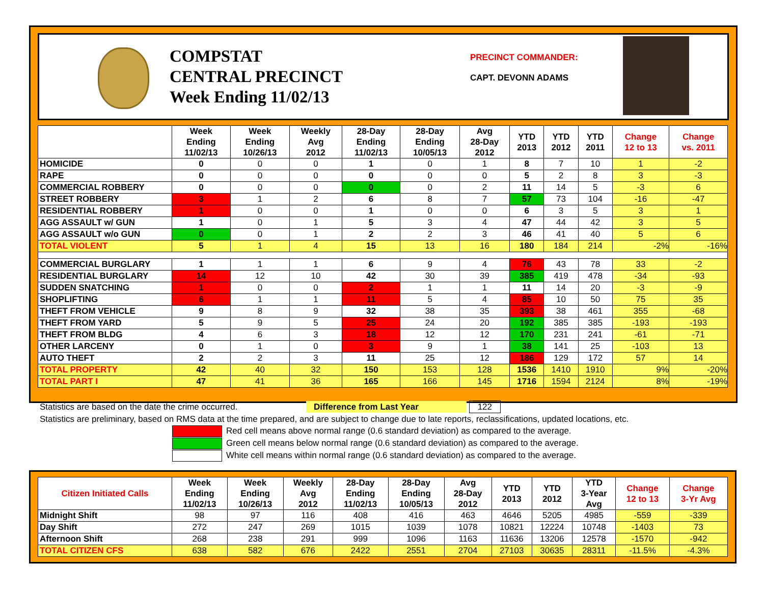COMPSTAT
CENTRAL PRECINCT
Week Ending 11/02/13
PRECINCT COMMANDER:
CAPT. DEVONN ADAMS
| | Week Ending 11/02/13 | Week Ending 10/26/13 | Weekly Avg 2012 | 28-Day Ending 11/02/13 | 28-Day Ending 10/05/13 | Avg 28-Day 2012 | YTD 2013 | YTD 2012 | YTD 2011 | Change 12 to 13 | Change vs. 2011 |
| --- | --- | --- | --- | --- | --- | --- | --- | --- | --- | --- | --- |
| HOMICIDE | 0 | 0 | 0 | 1 | 0 | 1 | 8 | 7 | 10 | 1 | -2 |
| RAPE | 0 | 0 | 0 | 0 | 0 | 0 | 5 | 2 | 8 | 3 | -3 |
| COMMERCIAL ROBBERY | 0 | 0 | 0 | 0 | 0 | 2 | 11 | 14 | 5 | -3 | 6 |
| STREET ROBBERY | 3 | 1 | 2 | 6 | 8 | 7 | 57 | 73 | 104 | -16 | -47 |
| RESIDENTIAL ROBBERY | 1 | 0 | 0 | 1 | 0 | 0 | 6 | 3 | 5 | 3 | 1 |
| AGG ASSAULT w/ GUN | 1 | 0 | 1 | 5 | 3 | 4 | 47 | 44 | 42 | 3 | 5 |
| AGG ASSAULT w/o GUN | 0 | 0 | 1 | 2 | 2 | 3 | 46 | 41 | 40 | 5 | 6 |
| TOTAL VIOLENT | 5 | 1 | 4 | 15 | 13 | 16 | 180 | 184 | 214 | -2% | -16% |
| COMMERCIAL BURGLARY | 1 | 1 | 1 | 6 | 9 | 4 | 76 | 43 | 78 | 33 | -2 |
| RESIDENTIAL BURGLARY | 14 | 12 | 10 | 42 | 30 | 39 | 385 | 419 | 478 | -34 | -93 |
| SUDDEN SNATCHING | 1 | 0 | 0 | 2 | 1 | 1 | 11 | 14 | 20 | -3 | -9 |
| SHOPLIFTING | 6 | 1 | 1 | 11 | 5 | 4 | 85 | 10 | 50 | 75 | 35 |
| THEFT FROM VEHICLE | 9 | 8 | 9 | 32 | 38 | 35 | 393 | 38 | 461 | 355 | -68 |
| THEFT FROM YARD | 5 | 9 | 5 | 25 | 24 | 20 | 192 | 385 | 385 | -193 | -193 |
| THEFT FROM BLDG | 4 | 6 | 3 | 18 | 12 | 12 | 170 | 231 | 241 | -61 | -71 |
| OTHER LARCENY | 0 | 1 | 0 | 3 | 9 | 1 | 38 | 141 | 25 | -103 | 13 |
| AUTO THEFT | 2 | 2 | 3 | 11 | 25 | 12 | 186 | 129 | 172 | 57 | 14 |
| TOTAL PROPERTY | 42 | 40 | 32 | 150 | 153 | 128 | 1536 | 1410 | 1910 | 9% | -20% |
| TOTAL PART I | 47 | 41 | 36 | 165 | 166 | 145 | 1716 | 1594 | 2124 | 8% | -19% |
Statistics are based on the date the crime occurred. Difference from Last Year 122
Statistics are preliminary, based on RMS data at the time prepared, and are subject to change due to late reports, reclassifications, updated locations, etc.
Red cell means above normal range (0.6 standard deviation) as compared to the average.
Green cell means below normal range (0.6 standard deviation) as compared to the average.
White cell means within normal range (0.6 standard deviation) as compared to the average.
| Citizen Initiated Calls | Week Ending 11/02/13 | Week Ending 10/26/13 | Weekly Avg 2012 | 28-Day Ending 11/02/13 | 28-Day Ending 10/05/13 | Avg 28-Day 2012 | YTD 2013 | YTD 2012 | YTD 3-Year Avg | Change 12 to 13 | Change 3-Yr Avg |
| --- | --- | --- | --- | --- | --- | --- | --- | --- | --- | --- | --- |
| Midnight Shift | 98 | 97 | 116 | 408 | 416 | 463 | 4646 | 5205 | 4985 | -559 | -339 |
| Day Shift | 272 | 247 | 269 | 1015 | 1039 | 1078 | 10821 | 12224 | 10748 | -1403 | 73 |
| Afternoon Shift | 268 | 238 | 291 | 999 | 1096 | 1163 | 11636 | 13206 | 12578 | -1570 | -942 |
| TOTAL CITIZEN CFS | 638 | 582 | 676 | 2422 | 2551 | 2704 | 27103 | 30635 | 28311 | -11.5% | -4.3% |